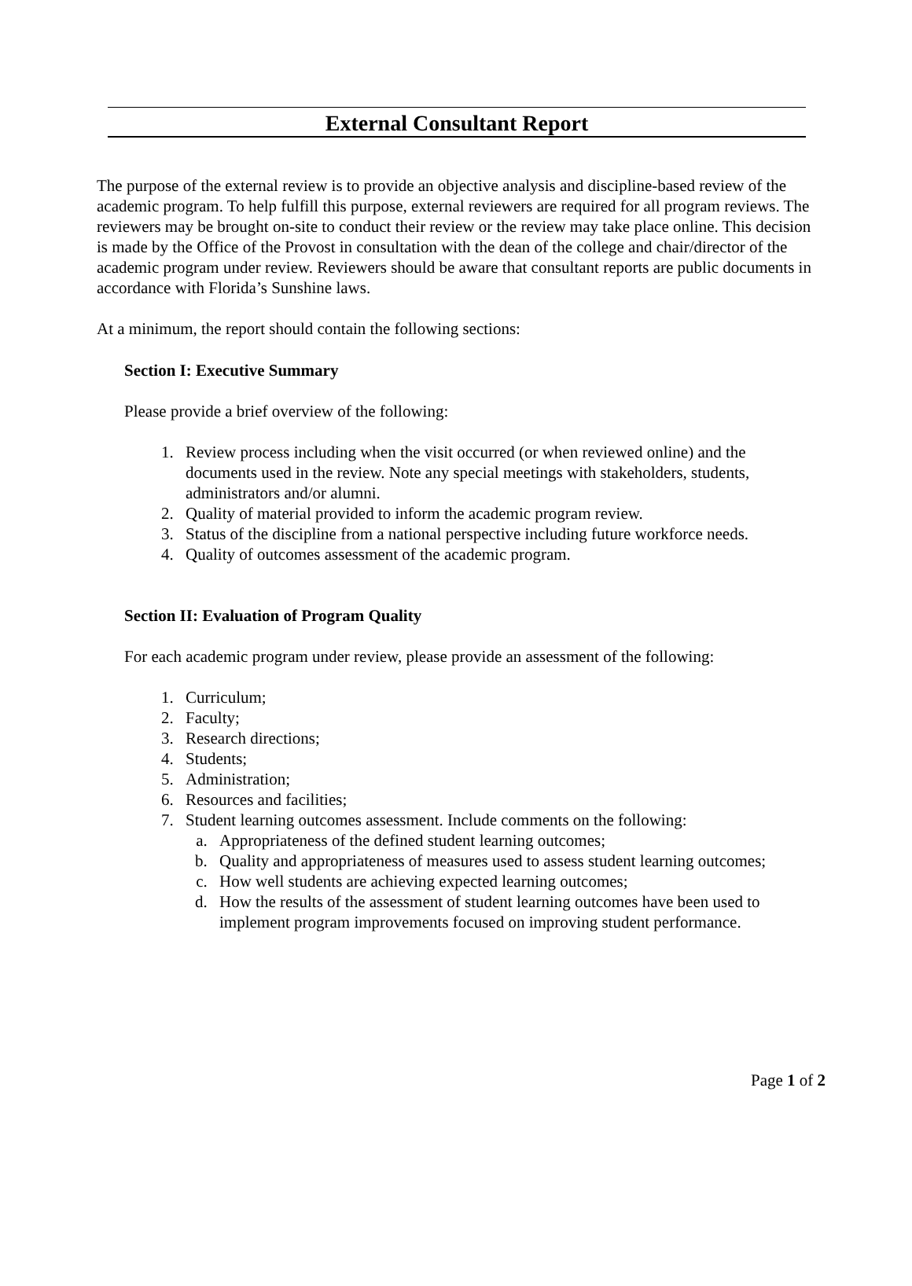External Consultant Report
The purpose of the external review is to provide an objective analysis and discipline-based review of the academic program. To help fulfill this purpose, external reviewers are required for all program reviews. The reviewers may be brought on-site to conduct their review or the review may take place online. This decision is made by the Office of the Provost in consultation with the dean of the college and chair/director of the academic program under review. Reviewers should be aware that consultant reports are public documents in accordance with Florida’s Sunshine laws.
At a minimum, the report should contain the following sections:
Section I: Executive Summary
Please provide a brief overview of the following:
1. Review process including when the visit occurred (or when reviewed online) and the documents used in the review. Note any special meetings with stakeholders, students, administrators and/or alumni.
2. Quality of material provided to inform the academic program review.
3. Status of the discipline from a national perspective including future workforce needs.
4. Quality of outcomes assessment of the academic program.
Section II: Evaluation of Program Quality
For each academic program under review, please provide an assessment of the following:
1. Curriculum;
2. Faculty;
3. Research directions;
4. Students;
5. Administration;
6. Resources and facilities;
7. Student learning outcomes assessment. Include comments on the following:
a. Appropriateness of the defined student learning outcomes;
b. Quality and appropriateness of measures used to assess student learning outcomes;
c. How well students are achieving expected learning outcomes;
d. How the results of the assessment of student learning outcomes have been used to implement program improvements focused on improving student performance.
Page 1 of 2